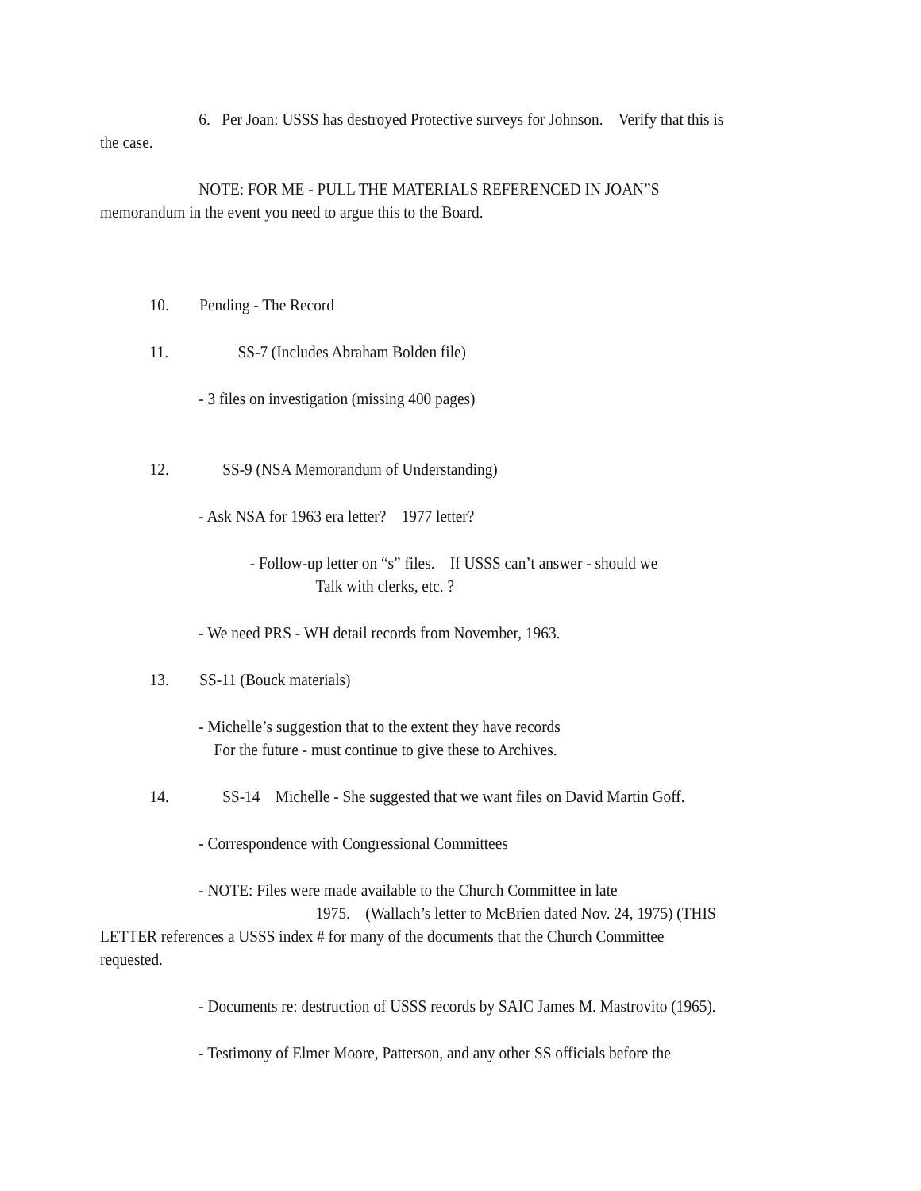6. Per Joan: USSS has destroyed Protective surveys for Johnson. Verify that this is
the case.
NOTE: FOR ME - PULL THE MATERIALS REFERENCED IN JOAN”S
memorandum in the event you need to argue this to the Board.
10. Pending - The Record
11. SS-7 (Includes Abraham Bolden file)
- 3 files on investigation (missing 400 pages)
12. SS-9 (NSA Memorandum of Understanding)
- Ask NSA for 1963 era letter? 1977 letter?
- Follow-up letter on “s” files. If USSS can’t answer - should we
Talk with clerks, etc. ?
- We need PRS - WH detail records from November, 1963.
13. SS-11 (Bouck materials)
- Michelle’s suggestion that to the extent they have records
For the future - must continue to give these to Archives.
14. SS-14 Michelle - She suggested that we want files on David Martin Goff.
- Correspondence with Congressional Committees
- NOTE: Files were made available to the Church Committee in late
1975. (Wallach’s letter to McBrien dated Nov. 24, 1975) (THIS
LETTER references a USSS index # for many of the documents that the Church Committee
requested.
- Documents re: destruction of USSS records by SAIC James M. Mastrovito (1965).
- Testimony of Elmer Moore, Patterson, and any other SS officials before the